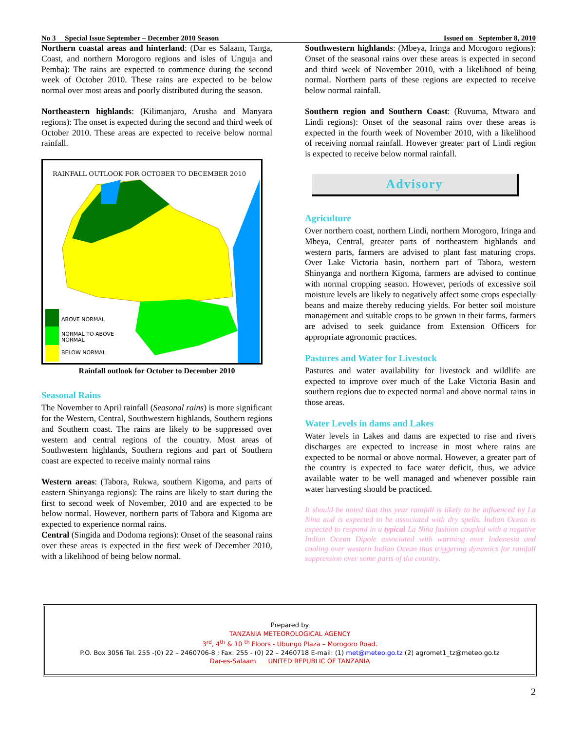No 3 Special Issue September – December 2010 Season Issued on September 8, 2010
Northern coastal areas and hinterland: (Dar es Salaam, Tanga, Coast, and northern Morogoro regions and isles of Unguja and Pemba): The rains are expected to commence during the second week of October 2010. These rains are expected to be below normal over most areas and poorly distributed during the season.
Northeastern highlands: (Kilimanjaro, Arusha and Manyara regions): The onset is expected during the second and third week of October 2010. These areas are expected to receive below normal rainfall.
RAINFALL OUTLOOK FOR OCTOBER TO DECEMBER 2010
ABOVE NORMAL
NORMAL TO ABOVE
NORMAL
BELOW NORMAL
Rainfall outlook for October to December 2010
Seasonal Rains
The November to April rainfall (Seasonal rains) is more significant for the Western, Central, Southwestern highlands, Southern regions and Southern coast. The rains are likely to be suppressed over western and central regions of the country. Most areas of Southwestern highlands, Southern regions and part of Southern coast are expected to receive mainly normal rains
Western areas: (Tabora, Rukwa, southern Kigoma, and parts of eastern Shinyanga regions): The rains are likely to start during the first to second week of November, 2010 and are expected to be below normal. However, northern parts of Tabora and Kigoma are expected to experience normal rains.
Central (Singida and Dodoma regions): Onset of the seasonal rains over these areas is expected in the first week of December 2010, with a likelihood of being below normal.
Southwestern highlands: (Mbeya, Iringa and Morogoro regions): Onset of the seasonal rains over these areas is expected in second and third week of November 2010, with a likelihood of being normal. Northern parts of these regions are expected to receive below normal rainfall.
Southern region and Southern Coast: (Ruvuma, Mtwara and Lindi regions): Onset of the seasonal rains over these areas is expected in the fourth week of November 2010, with a likelihood of receiving normal rainfall. However greater part of Lindi region is expected to receive below normal rainfall.
Advisory
Agriculture
Over northern coast, northern Lindi, northern Morogoro, Iringa and Mbeya, Central, greater parts of northeastern highlands and western parts, farmers are advised to plant fast maturing crops. Over Lake Victoria basin, northern part of Tabora, western Shinyanga and northern Kigoma, farmers are advised to continue with normal cropping season. However, periods of excessive soil moisture levels are likely to negatively affect some crops especially beans and maize thereby reducing yields. For better soil moisture management and suitable crops to be grown in their farms, farmers are advised to seek guidance from Extension Officers for appropriate agronomic practices.
Pastures and Water for Livestock
Pastures and water availability for livestock and wildlife are expected to improve over much of the Lake Victoria Basin and southern regions due to expected normal and above normal rains in those areas.
Water Levels in dams and Lakes
Water levels in Lakes and dams are expected to rise and rivers discharges are expected to increase in most where rains are expected to be normal or above normal. However, a greater part of the country is expected to face water deficit, thus, we advice available water to be well managed and whenever possible rain water harvesting should be practiced.
It should be noted that this year rainfall is likely to be influenced by La Nina and is expected to be associated with dry spells. Indian Ocean is expected to respond in a typical La Niña fashion coupled with a negative Indian Ocean Dipole associated with warming over Indonesia and cooling over western Indian Ocean thus triggering dynamics for rainfall suppression over some parts of the country.
Prepared by
TANZANIA METEOROLOGICAL AGENCY
3<sup>rd</sup>, 4<sup>th</sup> & 10 <sup>th</sup> Floors - Ubungo Plaza – Morogoro Road.
P.O. Box 3056 Tel. 255 -(0) 22 – 2460706-8 ; Fax: 255 - (0) 22 – 2460718 E-mail: (1) met@meteo.go.tz (2) agromet1_tz@meteo.go.tz
Dar-es-Salaam UNITED REPUBLIC OF TANZANIA
2